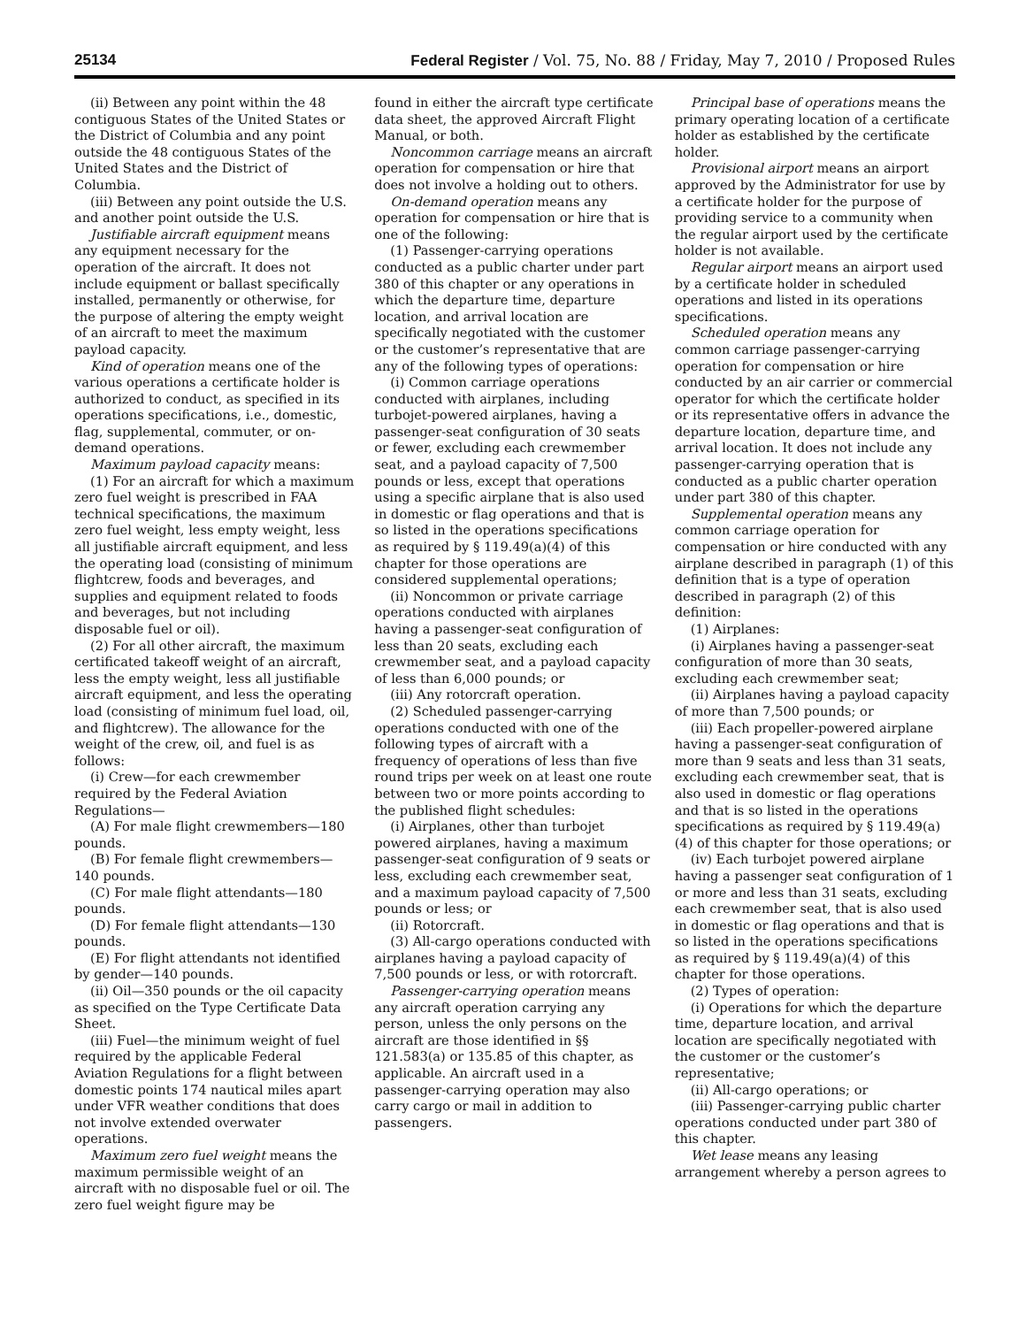25134 Federal Register / Vol. 75, No. 88 / Friday, May 7, 2010 / Proposed Rules
(ii) Between any point within the 48 contiguous States of the United States or the District of Columbia and any point outside the 48 contiguous States of the United States and the District of Columbia.
(iii) Between any point outside the U.S. and another point outside the U.S.
Justifiable aircraft equipment means any equipment necessary for the operation of the aircraft. It does not include equipment or ballast specifically installed, permanently or otherwise, for the purpose of altering the empty weight of an aircraft to meet the maximum payload capacity.
Kind of operation means one of the various operations a certificate holder is authorized to conduct, as specified in its operations specifications, i.e., domestic, flag, supplemental, commuter, or on-demand operations.
Maximum payload capacity means:
(1) For an aircraft for which a maximum zero fuel weight is prescribed in FAA technical specifications, the maximum zero fuel weight, less empty weight, less all justifiable aircraft equipment, and less the operating load (consisting of minimum flightcrew, foods and beverages, and supplies and equipment related to foods and beverages, but not including disposable fuel or oil).
(2) For all other aircraft, the maximum certificated takeoff weight of an aircraft, less the empty weight, less all justifiable aircraft equipment, and less the operating load (consisting of minimum fuel load, oil, and flightcrew). The allowance for the weight of the crew, oil, and fuel is as follows:
(i) Crew—for each crewmember required by the Federal Aviation Regulations—
(A) For male flight crewmembers—180 pounds.
(B) For female flight crewmembers—140 pounds.
(C) For male flight attendants—180 pounds.
(D) For female flight attendants—130 pounds.
(E) For flight attendants not identified by gender—140 pounds.
(ii) Oil—350 pounds or the oil capacity as specified on the Type Certificate Data Sheet.
(iii) Fuel—the minimum weight of fuel required by the applicable Federal Aviation Regulations for a flight between domestic points 174 nautical miles apart under VFR weather conditions that does not involve extended overwater operations.
Maximum zero fuel weight means the maximum permissible weight of an aircraft with no disposable fuel or oil. The zero fuel weight figure may be
found in either the aircraft type certificate data sheet, the approved Aircraft Flight Manual, or both.
Noncommon carriage means an aircraft operation for compensation or hire that does not involve a holding out to others.
On-demand operation means any operation for compensation or hire that is one of the following:
(1) Passenger-carrying operations conducted as a public charter under part 380 of this chapter or any operations in which the departure time, departure location, and arrival location are specifically negotiated with the customer or the customer’s representative that are any of the following types of operations:
(i) Common carriage operations conducted with airplanes, including turbojet-powered airplanes, having a passenger-seat configuration of 30 seats or fewer, excluding each crewmember seat, and a payload capacity of 7,500 pounds or less, except that operations using a specific airplane that is also used in domestic or flag operations and that is so listed in the operations specifications as required by § 119.49(a)(4) of this chapter for those operations are considered supplemental operations;
(ii) Noncommon or private carriage operations conducted with airplanes having a passenger-seat configuration of less than 20 seats, excluding each crewmember seat, and a payload capacity of less than 6,000 pounds; or
(iii) Any rotorcraft operation.
(2) Scheduled passenger-carrying operations conducted with one of the following types of aircraft with a frequency of operations of less than five round trips per week on at least one route between two or more points according to the published flight schedules:
(i) Airplanes, other than turbojet powered airplanes, having a maximum passenger-seat configuration of 9 seats or less, excluding each crewmember seat, and a maximum payload capacity of 7,500 pounds or less; or
(ii) Rotorcraft.
(3) All-cargo operations conducted with airplanes having a payload capacity of 7,500 pounds or less, or with rotorcraft.
Passenger-carrying operation means any aircraft operation carrying any person, unless the only persons on the aircraft are those identified in §§ 121.583(a) or 135.85 of this chapter, as applicable. An aircraft used in a passenger-carrying operation may also carry cargo or mail in addition to passengers.
Principal base of operations means the primary operating location of a certificate holder as established by the certificate holder.
Provisional airport means an airport approved by the Administrator for use by a certificate holder for the purpose of providing service to a community when the regular airport used by the certificate holder is not available.
Regular airport means an airport used by a certificate holder in scheduled operations and listed in its operations specifications.
Scheduled operation means any common carriage passenger-carrying operation for compensation or hire conducted by an air carrier or commercial operator for which the certificate holder or its representative offers in advance the departure location, departure time, and arrival location. It does not include any passenger-carrying operation that is conducted as a public charter operation under part 380 of this chapter.
Supplemental operation means any common carriage operation for compensation or hire conducted with any airplane described in paragraph (1) of this definition that is a type of operation described in paragraph (2) of this definition:
(1) Airplanes:
(i) Airplanes having a passenger-seat configuration of more than 30 seats, excluding each crewmember seat;
(ii) Airplanes having a payload capacity of more than 7,500 pounds; or
(iii) Each propeller-powered airplane having a passenger-seat configuration of more than 9 seats and less than 31 seats, excluding each crewmember seat, that is also used in domestic or flag operations and that is so listed in the operations specifications as required by § 119.49(a)(4) of this chapter for those operations; or
(iv) Each turbojet powered airplane having a passenger seat configuration of 1 or more and less than 31 seats, excluding each crewmember seat, that is also used in domestic or flag operations and that is so listed in the operations specifications as required by § 119.49(a)(4) of this chapter for those operations.
(2) Types of operation:
(i) Operations for which the departure time, departure location, and arrival location are specifically negotiated with the customer or the customer’s representative;
(ii) All-cargo operations; or
(iii) Passenger-carrying public charter operations conducted under part 380 of this chapter.
Wet lease means any leasing arrangement whereby a person agrees to